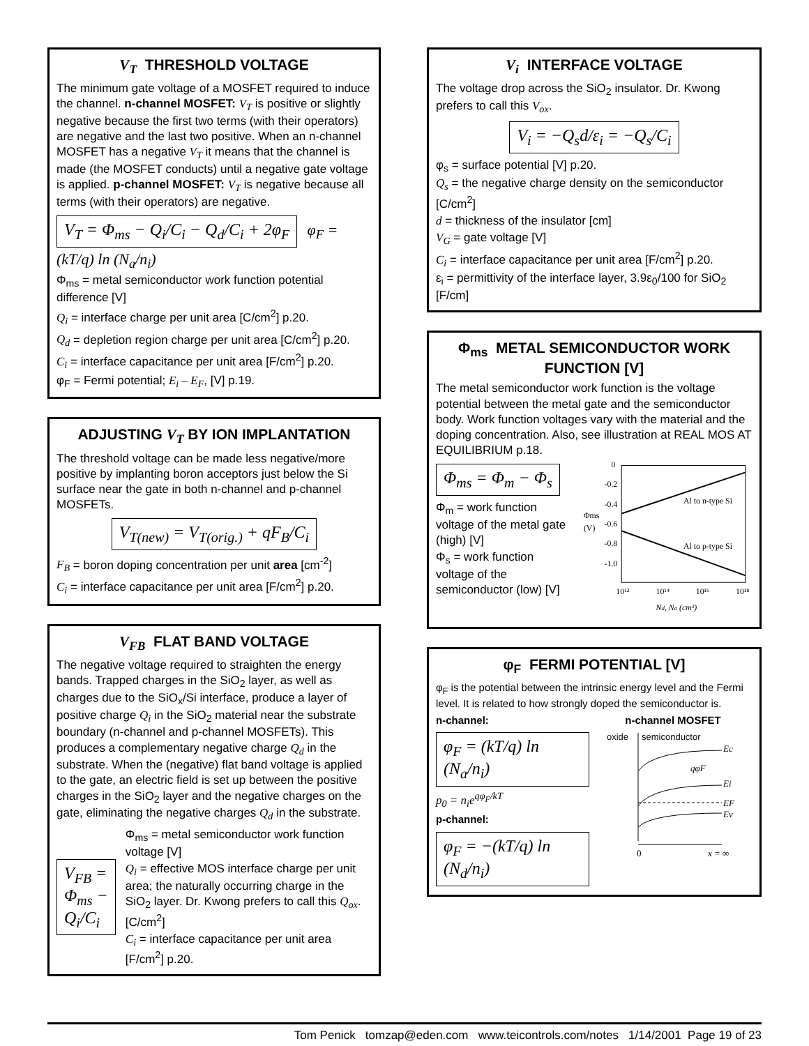V<sub>T</sub> THRESHOLD VOLTAGE
The minimum gate voltage of a MOSFET required to induce the channel. n-channel MOSFET: V<sub>T</sub> is positive or slightly negative because the first two terms (with their operators) are negative and the last two positive. When an n-channel MOSFET has a negative V<sub>T</sub> it means that the channel is made (the MOSFET conducts) until a negative gate voltage is applied. p-channel MOSFET: V<sub>T</sub> is negative because all terms (with their operators) are negative.
V<sub>T</sub> = Φ<sub>ms</sub> − Q<sub>i</sub>/C<sub>i</sub> − Q<sub>d</sub>/C<sub>i</sub> + 2φ<sub>F</sub> φ<sub>F</sub> = (kT/q) ln (N<sub>a</sub>/n<sub>i</sub>)
Φ<sub>ms</sub> = metal semiconductor work function potential difference [V]
Q<sub>i</sub> = interface charge per unit area [C/cm<sup>2</sup>] p.20.
Q<sub>d</sub> = depletion region charge per unit area [C/cm<sup>2</sup>] p.20.
C<sub>i</sub> = interface capacitance per unit area [F/cm<sup>2</sup>] p.20.
φ<sub>F</sub> = Fermi potential; E<sub>i</sub> – E<sub>F</sub>, [V] p.19.
ADJUSTING V<sub>T</sub> BY ION IMPLANTATION
The threshold voltage can be made less negative/more positive by implanting boron acceptors just below the Si surface near the gate in both n-channel and p-channel MOSFETs.
V<sub>T(new)</sub> = V<sub>T(orig.)</sub> + qF<sub>B</sub>/C<sub>i</sub>
F<sub>B</sub> = boron doping concentration per unit area [cm<sup>-2</sup>]
C<sub>i</sub> = interface capacitance per unit area [F/cm<sup>2</sup>] p.20.
V<sub>FB</sub> FLAT BAND VOLTAGE
The negative voltage required to straighten the energy bands. Trapped charges in the SiO<sub>2</sub> layer, as well as charges due to the SiO<sub>x</sub>/Si interface, produce a layer of positive charge Q<sub>i</sub> in the SiO<sub>2</sub> material near the substrate boundary (n-channel and p-channel MOSFETs). This produces a complementary negative charge Q<sub>d</sub> in the substrate. When the (negative) flat band voltage is applied to the gate, an electric field is set up between the positive charges in the SiO<sub>2</sub> layer and the negative charges on the gate, eliminating the negative charges Q<sub>d</sub> in the substrate.
V<sub>FB</sub> = Φ<sub>ms</sub> − Q<sub>i</sub>/C<sub>i</sub>
Φ<sub>ms</sub> = metal semiconductor work function voltage [V]
Q<sub>i</sub> = effective MOS interface charge per unit area; the naturally occurring charge in the SiO<sub>2</sub> layer. Dr. Kwong prefers to call this Q<sub>ox</sub>. [C/cm<sup>2</sup>]
C<sub>i</sub> = interface capacitance per unit area [F/cm<sup>2</sup>] p.20.
V<sub>i</sub> INTERFACE VOLTAGE
The voltage drop across the SiO<sub>2</sub> insulator. Dr. Kwong prefers to call this V<sub>ox</sub>.
V<sub>i</sub> = −Q<sub>s</sub>d/ε<sub>i</sub> = −Q<sub>s</sub>/C<sub>i</sub>
φ<sub>s</sub> = surface potential [V] p.20.
Q<sub>s</sub> = the negative charge density on the semiconductor [C/cm<sup>2</sup>]
d = thickness of the insulator [cm]
V<sub>G</sub> = gate voltage [V]
C<sub>i</sub> = interface capacitance per unit area [F/cm<sup>2</sup>] p.20.
ε<sub>i</sub> = permittivity of the interface layer, 3.9ε<sub>0</sub>/100 for SiO<sub>2</sub> [F/cm]
Φ<sub>ms</sub> METAL SEMICONDUCTOR WORK FUNCTION [V]
The metal semiconductor work function is the voltage potential between the metal gate and the semiconductor body. Work function voltages vary with the material and the doping concentration. Also, see illustration at REAL MOS AT EQUILIBRIUM p.18.
Φ<sub>ms</sub> = Φ<sub>m</sub> − Φ<sub>s</sub>
Φ<sub>m</sub> = work function voltage of the metal gate (high) [V]
Φ<sub>s</sub> = work function voltage of the semiconductor (low) [V]
0
-0.2
-0.4
-0.6
-0.8
-1.0
Φms
(V)
Al to n-type Si
Al to p-type Si
10¹²
10¹⁴
10¹⁶
10¹⁸
Nd, Na (cm³)
φ<sub>F</sub> FERMI POTENTIAL [V]
φ<sub>F</sub> is the potential between the intrinsic energy level and the Fermi level. It is related to how strongly doped the semiconductor is.
n-channel:
φ<sub>F</sub> = (kT/q) ln (N<sub>a</sub>/n<sub>i</sub>)
p<sub>0</sub> = n<sub>i</sub>e<sup>qφ<sub>F</sub>/kT</sup>
p-channel:
φ<sub>F</sub> = −(kT/q) ln (N<sub>d</sub>/n<sub>i</sub>)
n-channel MOSFET
oxide
semiconductor
Ec
qφF
Ei
EF
Ev
0
x = ∞
Tom Penick tomzap@eden.com www.teicontrols.com/notes 1/14/2001 Page 19 of 23